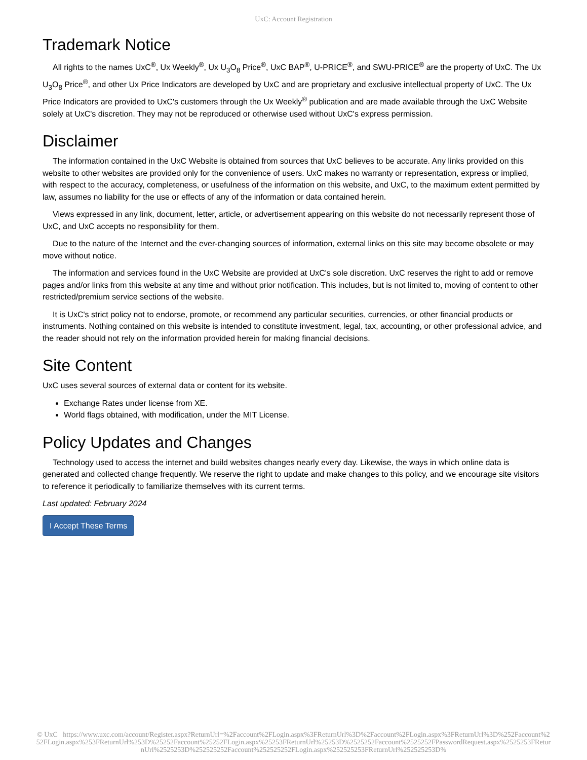UxC: Account Registration
Trademark Notice
All rights to the names UxC<sup>®</sup>, Ux Weekly<sup>®</sup>, Ux U<sub>3</sub>O<sub>8</sub> Price<sup>®</sup>, UxC BAP<sup>®</sup>, U-PRICE<sup>®</sup>, and SWU-PRICE<sup>®</sup> are the property of UxC. The Ux U<sub>3</sub>O<sub>8</sub> Price<sup>®</sup>, and other Ux Price Indicators are developed by UxC and are proprietary and exclusive intellectual property of UxC. The Ux Price Indicators are provided to UxC's customers through the Ux Weekly<sup>®</sup> publication and are made available through the UxC Website solely at UxC's discretion. They may not be reproduced or otherwise used without UxC's express permission.
Disclaimer
The information contained in the UxC Website is obtained from sources that UxC believes to be accurate. Any links provided on this website to other websites are provided only for the convenience of users. UxC makes no warranty or representation, express or implied, with respect to the accuracy, completeness, or usefulness of the information on this website, and UxC, to the maximum extent permitted by law, assumes no liability for the use or effects of any of the information or data contained herein.
Views expressed in any link, document, letter, article, or advertisement appearing on this website do not necessarily represent those of UxC, and UxC accepts no responsibility for them.
Due to the nature of the Internet and the ever-changing sources of information, external links on this site may become obsolete or may move without notice.
The information and services found in the UxC Website are provided at UxC's sole discretion. UxC reserves the right to add or remove pages and/or links from this website at any time and without prior notification. This includes, but is not limited to, moving of content to other restricted/premium service sections of the website.
It is UxC's strict policy not to endorse, promote, or recommend any particular securities, currencies, or other financial products or instruments. Nothing contained on this website is intended to constitute investment, legal, tax, accounting, or other professional advice, and the reader should not rely on the information provided herein for making financial decisions.
Site Content
UxC uses several sources of external data or content for its website.
Exchange Rates under license from XE.
World flags obtained, with modification, under the MIT License.
Policy Updates and Changes
Technology used to access the internet and build websites changes nearly every day. Likewise, the ways in which online data is generated and collected change frequently. We reserve the right to update and make changes to this policy, and we encourage site visitors to reference it periodically to familiarize themselves with its current terms.
Last updated: February 2024
I Accept These Terms
© UxC https://www.uxc.com/account/Register.aspx?ReturnUrl=%2Faccount%2FLogin.aspx%3FReturnUrl%3D%2Faccount%2FLogin.aspx%3FReturnUrl%3D%252Faccount%252FLogin.aspx%253FReturnUrl%253D%25252Faccount%25252FLogin.aspx%25253FReturnUrl%25253D%2525252Faccount%2525252FPasswordRequest.aspx%2525253FReturnUrl%2525253D%252525252Faccount%252525252FLogin.aspx%252525253FReturnUrl%252525253D%